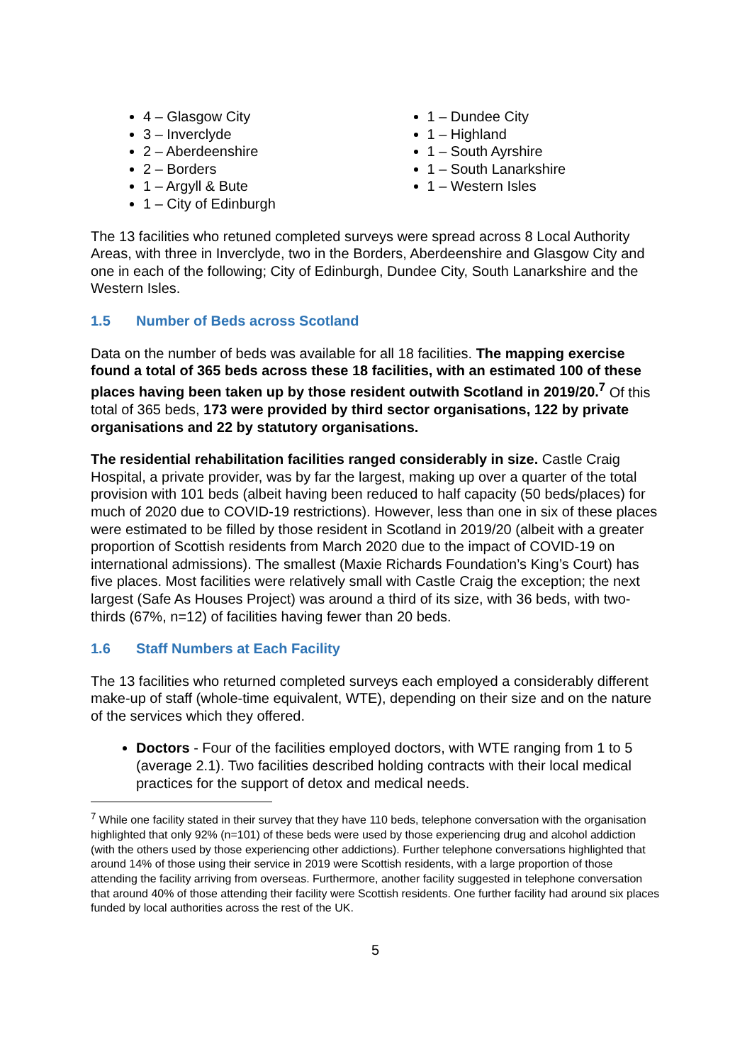4 – Glasgow City
3 – Inverclyde
2 – Aberdeenshire
2 – Borders
1 – Argyll & Bute
1 – City of Edinburgh
1 – Dundee City
1 – Highland
1 – South Ayrshire
1 – South Lanarkshire
1 – Western Isles
The 13 facilities who retuned completed surveys were spread across 8 Local Authority Areas, with three in Inverclyde, two in the Borders, Aberdeenshire and Glasgow City and one in each of the following; City of Edinburgh, Dundee City, South Lanarkshire and the Western Isles.
1.5 Number of Beds across Scotland
Data on the number of beds was available for all 18 facilities. The mapping exercise found a total of 365 beds across these 18 facilities, with an estimated 100 of these places having been taken up by those resident outwith Scotland in 2019/20.<sup>7</sup> Of this total of 365 beds, 173 were provided by third sector organisations, 122 by private organisations and 22 by statutory organisations.
The residential rehabilitation facilities ranged considerably in size. Castle Craig Hospital, a private provider, was by far the largest, making up over a quarter of the total provision with 101 beds (albeit having been reduced to half capacity (50 beds/places) for much of 2020 due to COVID-19 restrictions). However, less than one in six of these places were estimated to be filled by those resident in Scotland in 2019/20 (albeit with a greater proportion of Scottish residents from March 2020 due to the impact of COVID-19 on international admissions). The smallest (Maxie Richards Foundation’s King’s Court) has five places. Most facilities were relatively small with Castle Craig the exception; the next largest (Safe As Houses Project) was around a third of its size, with 36 beds, with two-thirds (67%, n=12) of facilities having fewer than 20 beds.
1.6 Staff Numbers at Each Facility
The 13 facilities who returned completed surveys each employed a considerably different make-up of staff (whole-time equivalent, WTE), depending on their size and on the nature of the services which they offered.
Doctors - Four of the facilities employed doctors, with WTE ranging from 1 to 5 (average 2.1). Two facilities described holding contracts with their local medical practices for the support of detox and medical needs.
<sup>7</sup> While one facility stated in their survey that they have 110 beds, telephone conversation with the organisation highlighted that only 92% (n=101) of these beds were used by those experiencing drug and alcohol addiction (with the others used by those experiencing other addictions). Further telephone conversations highlighted that around 14% of those using their service in 2019 were Scottish residents, with a large proportion of those attending the facility arriving from overseas. Furthermore, another facility suggested in telephone conversation that around 40% of those attending their facility were Scottish residents. One further facility had around six places funded by local authorities across the rest of the UK.
5